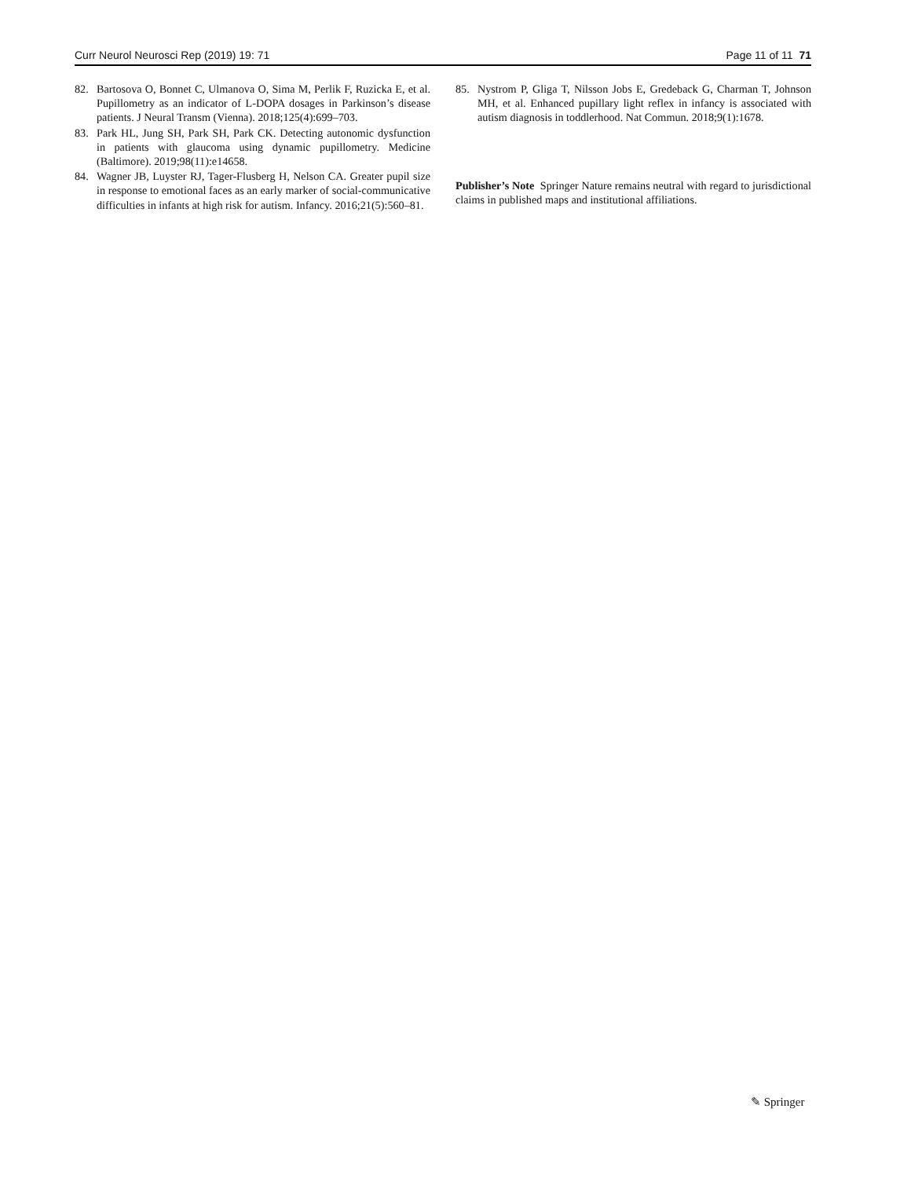Curr Neurol Neurosci Rep (2019) 19: 71 Page 11 of 11 71
82. Bartosova O, Bonnet C, Ulmanova O, Sima M, Perlik F, Ruzicka E, et al. Pupillometry as an indicator of L-DOPA dosages in Parkinson’s disease patients. J Neural Transm (Vienna). 2018;125(4):699–703.
83. Park HL, Jung SH, Park SH, Park CK. Detecting autonomic dysfunction in patients with glaucoma using dynamic pupillometry. Medicine (Baltimore). 2019;98(11):e14658.
84. Wagner JB, Luyster RJ, Tager-Flusberg H, Nelson CA. Greater pupil size in response to emotional faces as an early marker of social-communicative difficulties in infants at high risk for autism. Infancy. 2016;21(5):560–81.
85. Nystrom P, Gliga T, Nilsson Jobs E, Gredeback G, Charman T, Johnson MH, et al. Enhanced pupillary light reflex in infancy is associated with autism diagnosis in toddlerhood. Nat Commun. 2018;9(1):1678.
Publisher’s Note Springer Nature remains neutral with regard to jurisdictional claims in published maps and institutional affiliations.
✎ Springer